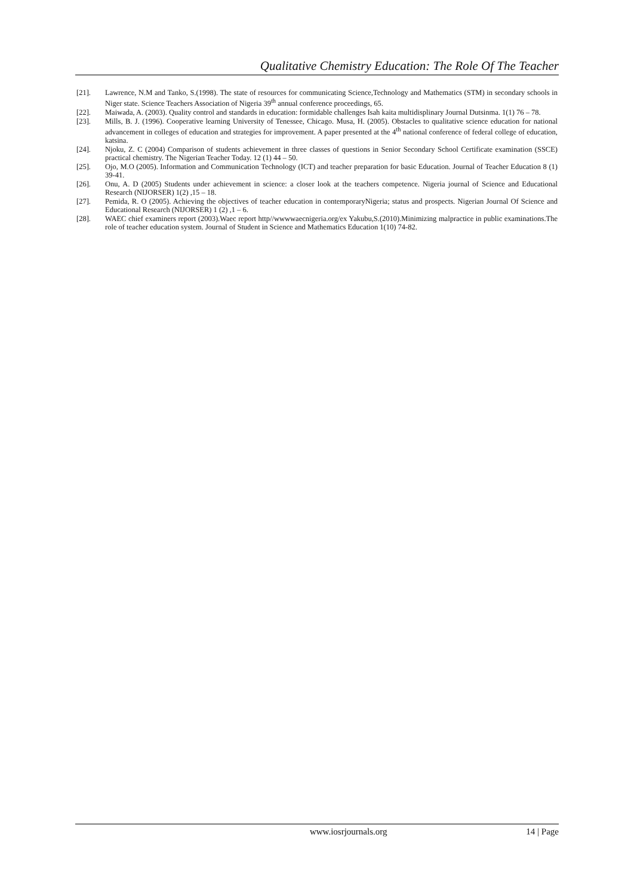Qualitative Chemistry Education: The Role Of The Teacher
[21]. Lawrence, N.M and Tanko, S.(1998). The state of resources for communicating Science,Technology and Mathematics (STM) in secondary schools in Niger state. Science Teachers Association of Nigeria 39<sup>th</sup> annual conference proceedings, 65.
[22]. Maiwada, A. (2003). Quality control and standards in education: formidable challenges Isah kaita multidisplinary Journal Dutsinma. 1(1) 76 – 78.
[23]. Mills, B. J. (1996). Cooperative learning University of Tenessee, Chicago. Musa, H. (2005). Obstacles to qualitative science education for national advancement in colleges of education and strategies for improvement. A paper presented at the 4<sup>th</sup> national conference of federal college of education, katsina.
[24]. Njoku, Z. C (2004) Comparison of students achievement in three classes of questions in Senior Secondary School Certificate examination (SSCE) practical chemistry. The Nigerian Teacher Today. 12 (1) 44 – 50.
[25]. Ojo, M.O (2005). Information and Communication Technology (ICT) and teacher preparation for basic Education. Journal of Teacher Education 8 (1) 39-41.
[26]. Onu, A. D (2005) Students under achievement in science: a closer look at the teachers competence. Nigeria journal of Science and Educational Research (NIJORSER) 1(2) ,15 – 18.
[27]. Pemida, R. O (2005). Achieving the objectives of teacher education in contemporaryNigeria; status and prospects. Nigerian Journal Of Science and Educational Research (NIJORSER) 1 (2) ,1 – 6.
[28]. WAEC chief examiners report (2003).Waec report http//wwwwaecnigeria.org/ex Yakubu,S.(2010).Minimizing malpractice in public examinations.The role of teacher education system. Journal of Student in Science and Mathematics Education 1(10) 74-82.
www.iosrjournals.org 14 | Page